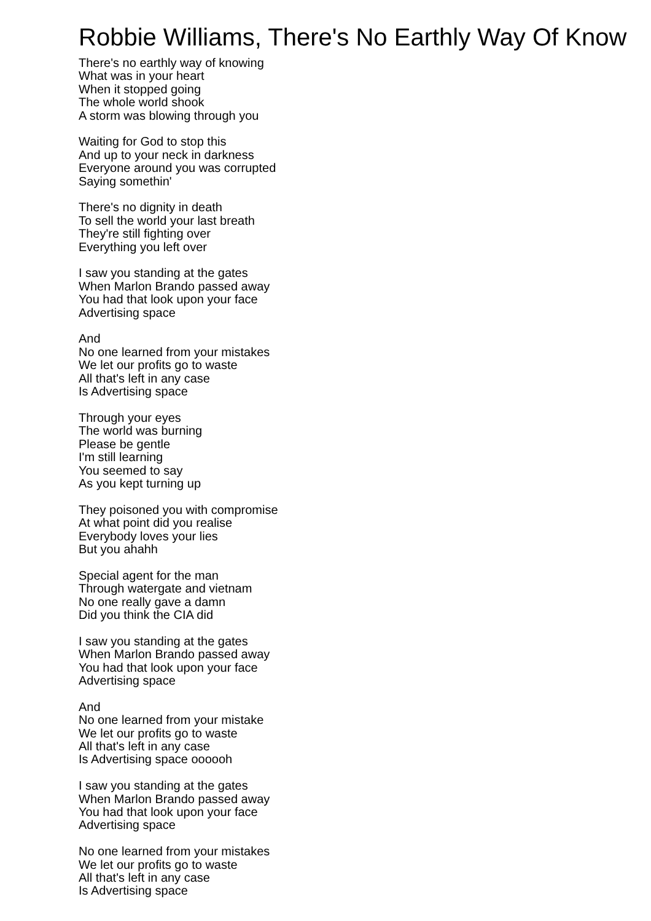Robbie Williams, There's No Earthly Way Of Know
There's no earthly way of knowing
What was in your heart
When it stopped going
The whole world shook
A storm was blowing through you
Waiting for God to stop this
And up to your neck in darkness
Everyone around you was corrupted
Saying somethin'
There's no dignity in death
To sell the world your last breath
They're still fighting over
Everything you left over
I saw you standing at the gates
When Marlon Brando passed away
You had that look upon your face
Advertising space
And
No one learned from your mistakes
We let our profits go to waste
All that's left in any case
Is Advertising space
Through your eyes
The world was burning
Please be gentle
I'm still learning
You seemed to say
As you kept turning up
They poisoned you with compromise
At what point did you realise
Everybody loves your lies
But you ahahh
Special agent for the man
Through watergate and vietnam
No one really gave a damn
Did you think the CIA did
I saw you standing at the gates
When Marlon Brando passed away
You had that look upon your face
Advertising space
And
No one learned from your mistake
We let our profits go to waste
All that's left in any case
Is Advertising space oooooh
I saw you standing at the gates
When Marlon Brando passed away
You had that look upon your face
Advertising space
No one learned from your mistakes
We let our profits go to waste
All that's left in any case
Is Advertising space